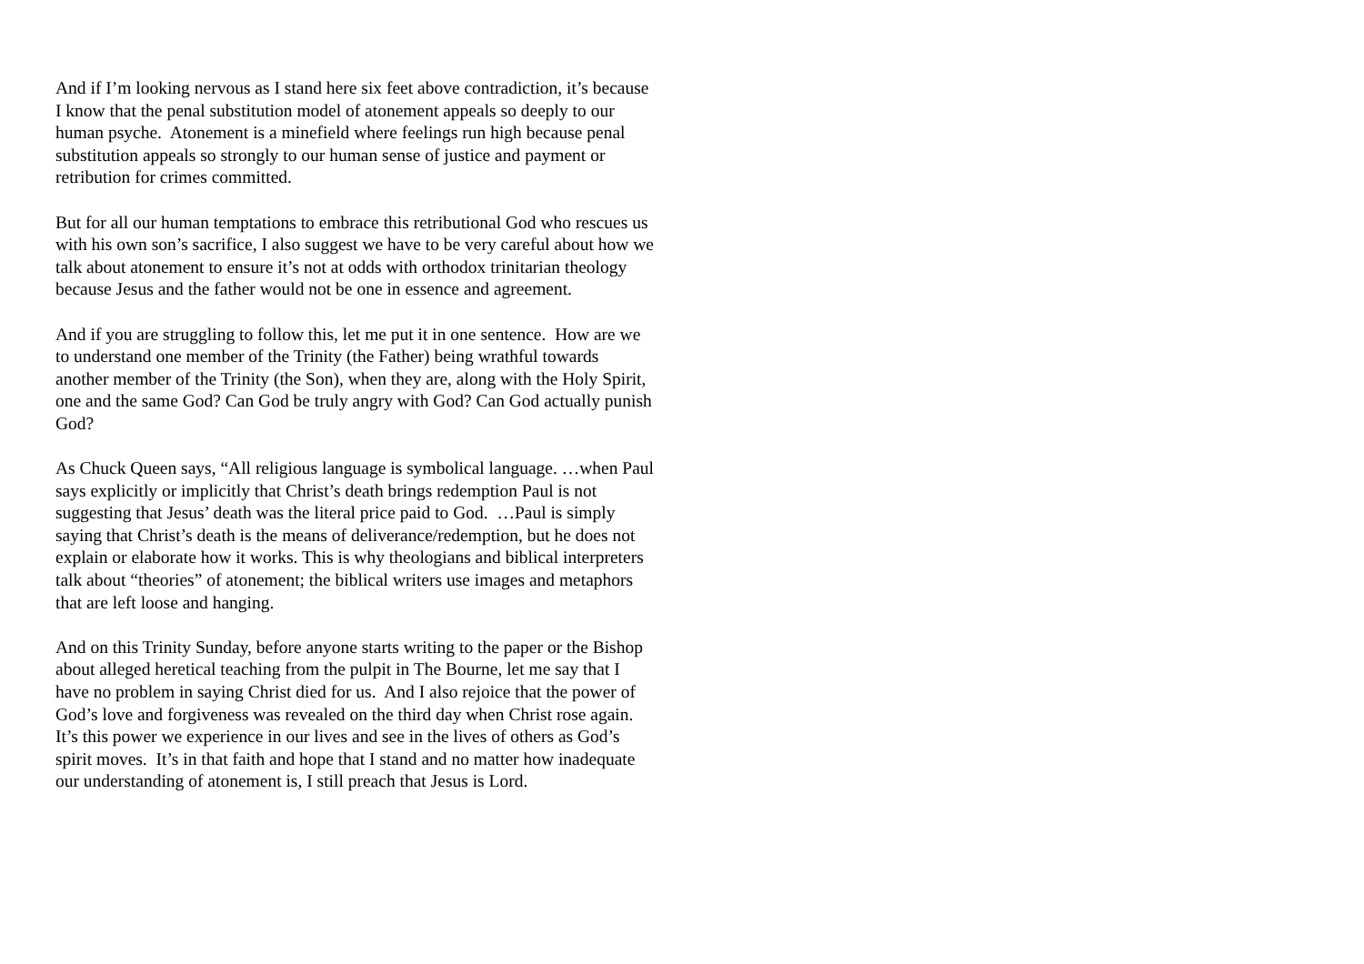And if I’m looking nervous as I stand here six feet above contradiction, it’s because I know that the penal substitution model of atonement appeals so deeply to our human psyche. Atonement is a minefield where feelings run high because penal substitution appeals so strongly to our human sense of justice and payment or retribution for crimes committed.
But for all our human temptations to embrace this retributional God who rescues us with his own son’s sacrifice, I also suggest we have to be very careful about how we talk about atonement to ensure it’s not at odds with orthodox trinitarian theology because Jesus and the father would not be one in essence and agreement.
And if you are struggling to follow this, let me put it in one sentence. How are we to understand one member of the Trinity (the Father) being wrathful towards another member of the Trinity (the Son), when they are, along with the Holy Spirit, one and the same God? Can God be truly angry with God? Can God actually punish God?
As Chuck Queen says, “All religious language is symbolical language. …when Paul says explicitly or implicitly that Christ’s death brings redemption Paul is not suggesting that Jesus’ death was the literal price paid to God. …Paul is simply saying that Christ’s death is the means of deliverance/redemption, but he does not explain or elaborate how it works. This is why theologians and biblical interpreters talk about “theories” of atonement; the biblical writers use images and metaphors that are left loose and hanging.
And on this Trinity Sunday, before anyone starts writing to the paper or the Bishop about alleged heretical teaching from the pulpit in The Bourne, let me say that I have no problem in saying Christ died for us. And I also rejoice that the power of God’s love and forgiveness was revealed on the third day when Christ rose again. It’s this power we experience in our lives and see in the lives of others as God’s spirit moves. It’s in that faith and hope that I stand and no matter how inadequate our understanding of atonement is, I still preach that Jesus is Lord.